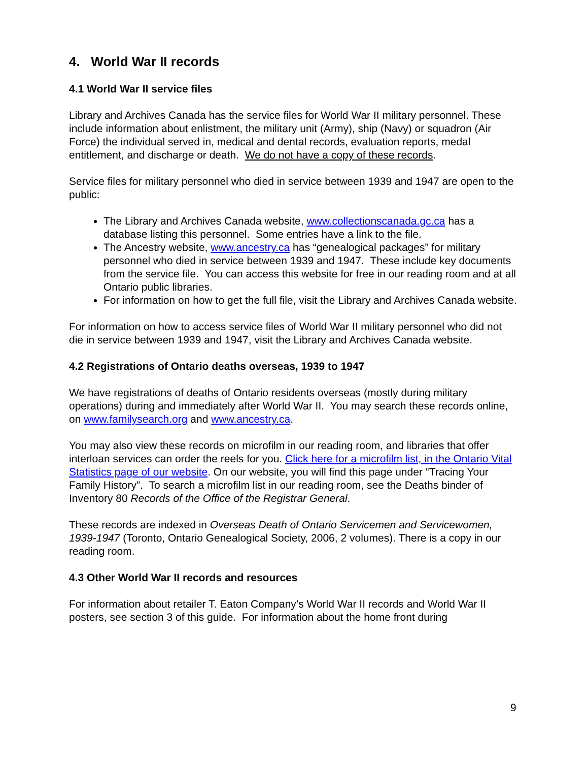4. World War II records
4.1 World War II service files
Library and Archives Canada has the service files for World War II military personnel. These include information about enlistment, the military unit (Army), ship (Navy) or squadron (Air Force) the individual served in, medical and dental records, evaluation reports, medal entitlement, and discharge or death. We do not have a copy of these records.
Service files for military personnel who died in service between 1939 and 1947 are open to the public:
The Library and Archives Canada website, www.collectionscanada.gc.ca has a database listing this personnel. Some entries have a link to the file.
The Ancestry website, www.ancestry.ca has “genealogical packages” for military personnel who died in service between 1939 and 1947. These include key documents from the service file. You can access this website for free in our reading room and at all Ontario public libraries.
For information on how to get the full file, visit the Library and Archives Canada website.
For information on how to access service files of World War II military personnel who did not die in service between 1939 and 1947, visit the Library and Archives Canada website.
4.2 Registrations of Ontario deaths overseas, 1939 to 1947
We have registrations of deaths of Ontario residents overseas (mostly during military operations) during and immediately after World War II. You may search these records online, on www.familysearch.org and www.ancestry.ca.
You may also view these records on microfilm in our reading room, and libraries that offer interloan services can order the reels for you. Click here for a microfilm list, in the Ontario Vital Statistics page of our website. On our website, you will find this page under “Tracing Your Family History”. To search a microfilm list in our reading room, see the Deaths binder of Inventory 80 Records of the Office of the Registrar General.
These records are indexed in Overseas Death of Ontario Servicemen and Servicewomen, 1939-1947 (Toronto, Ontario Genealogical Society, 2006, 2 volumes). There is a copy in our reading room.
4.3 Other World War II records and resources
For information about retailer T. Eaton Company’s World War II records and World War II posters, see section 3 of this guide. For information about the home front during
9